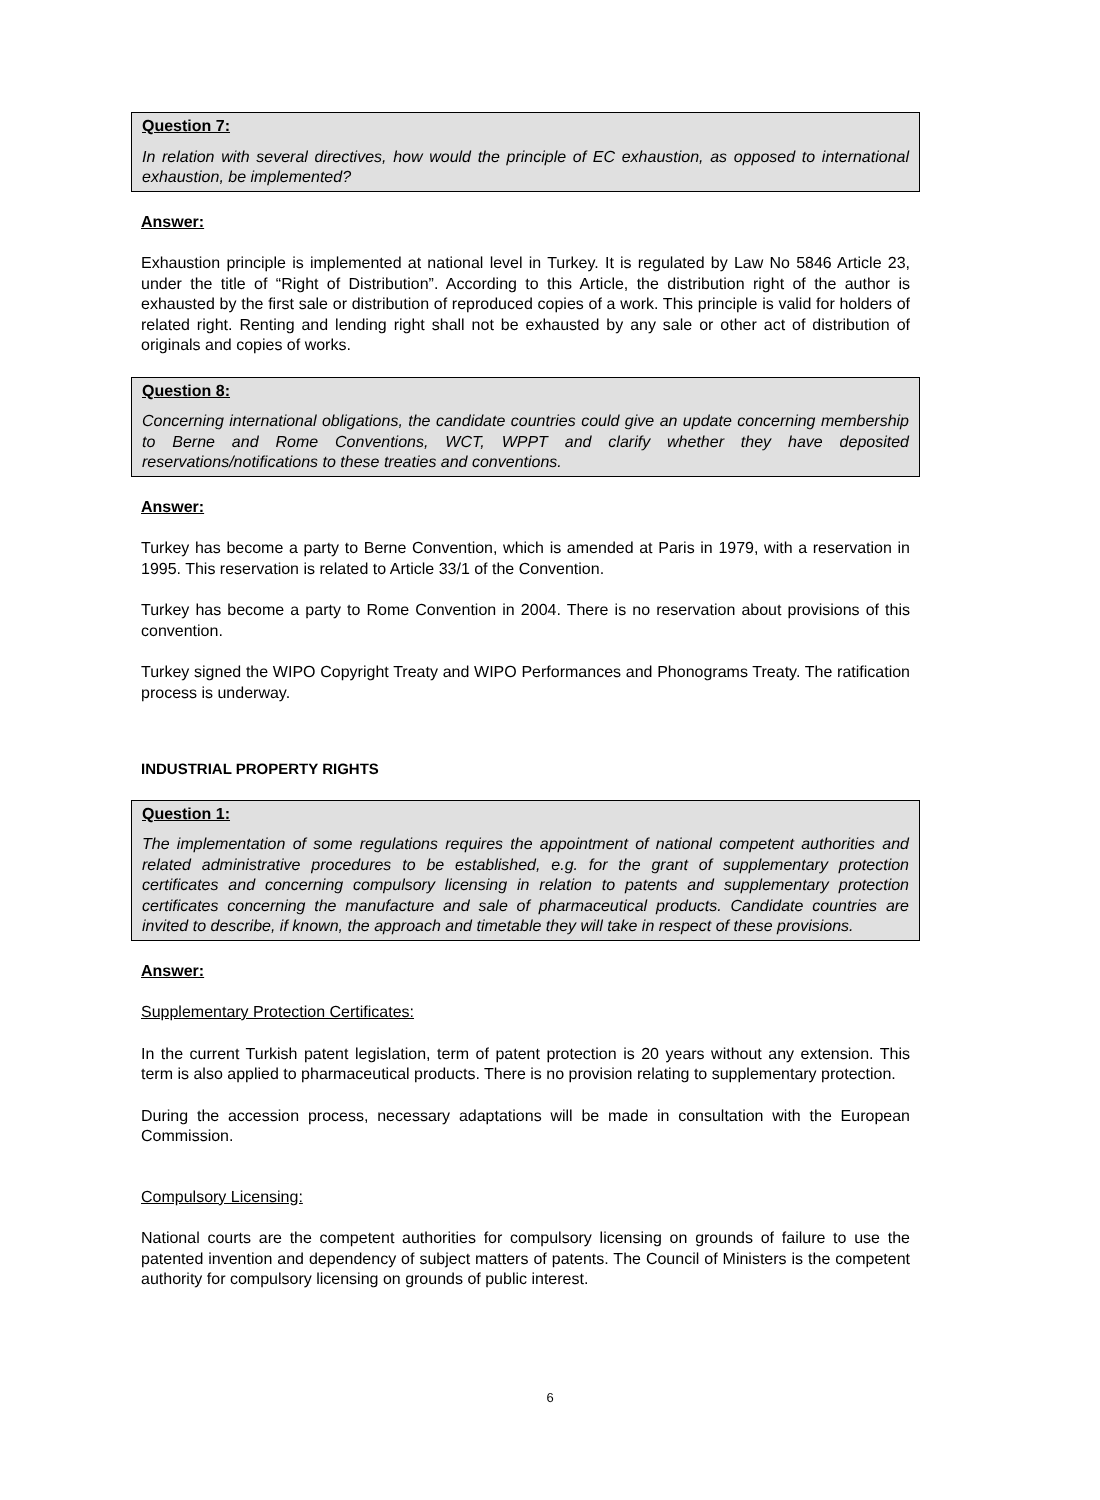Question 7:
In relation with several directives, how would the principle of EC exhaustion, as opposed to international exhaustion, be implemented?
Answer:
Exhaustion principle is implemented at national level in Turkey. It is regulated by Law No 5846 Article 23, under the title of “Right of Distribution”. According to this Article, the distribution right of the author is exhausted by the first sale or distribution of reproduced copies of a work. This principle is valid for holders of related right. Renting and lending right shall not be exhausted by any sale or other act of distribution of originals and copies of works.
Question 8:
Concerning international obligations, the candidate countries could give an update concerning membership to Berne and Rome Conventions, WCT, WPPT and clarify whether they have deposited reservations/notifications to these treaties and conventions.
Answer:
Turkey has become a party to Berne Convention, which is amended at Paris in 1979, with a reservation in 1995. This reservation is related to Article 33/1 of the Convention.
Turkey has become a party to Rome Convention in 2004. There is no reservation about provisions of this convention.
Turkey signed the WIPO Copyright Treaty and WIPO Performances and Phonograms Treaty. The ratification process is underway.
INDUSTRIAL PROPERTY RIGHTS
Question 1:
The implementation of some regulations requires the appointment of national competent authorities and related administrative procedures to be established, e.g. for the grant of supplementary protection certificates and concerning compulsory licensing in relation to patents and supplementary protection certificates concerning the manufacture and sale of pharmaceutical products. Candidate countries are invited to describe, if known, the approach and timetable they will take in respect of these provisions.
Answer:
Supplementary Protection Certificates:
In the current Turkish patent legislation, term of patent protection is 20 years without any extension. This term is also applied to pharmaceutical products. There is no provision relating to supplementary protection.
During the accession process, necessary adaptations will be made in consultation with the European Commission.
Compulsory Licensing:
National courts are the competent authorities for compulsory licensing on grounds of failure to use the patented invention and dependency of subject matters of patents. The Council of Ministers is the competent authority for compulsory licensing on grounds of public interest.
6